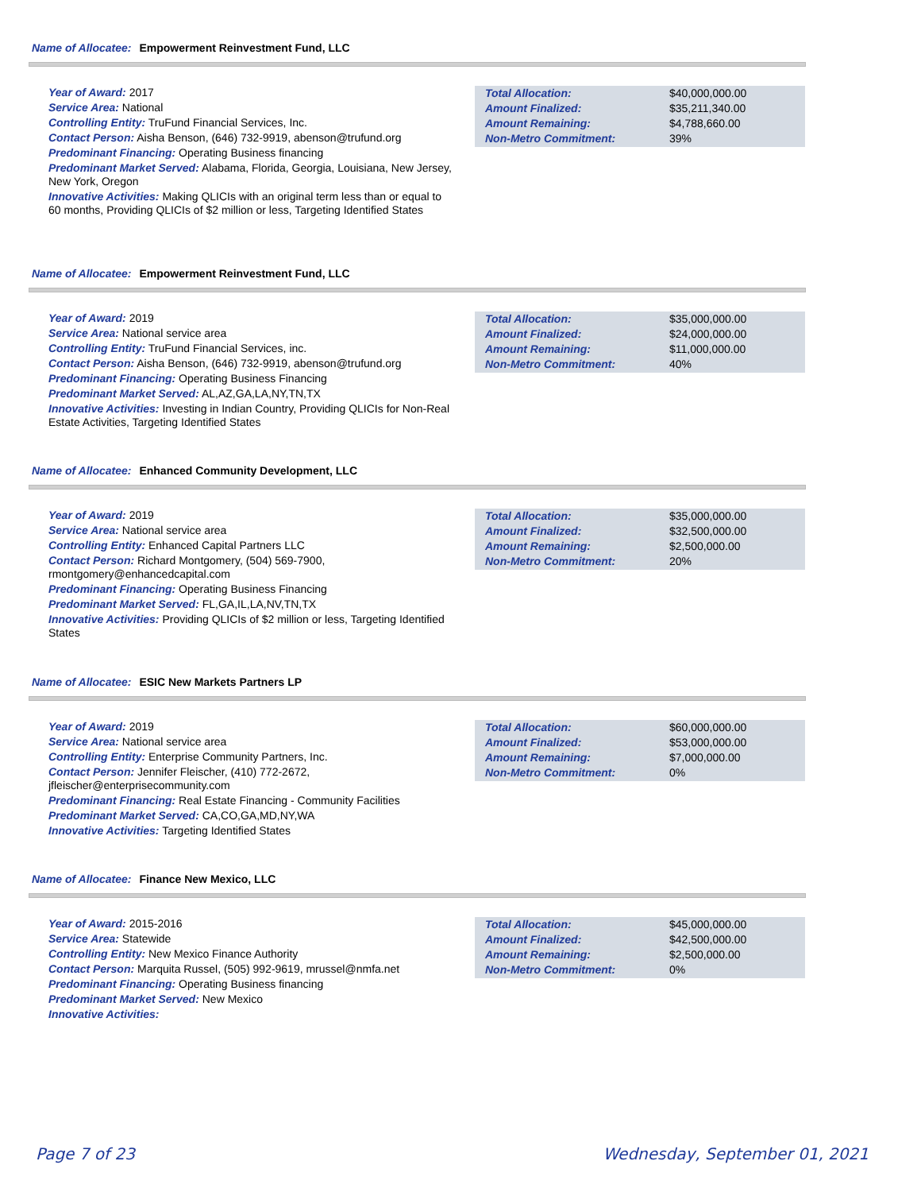Name of Allocatee: Empowerment Reinvestment Fund, LLC
Year of Award: 2017
Service Area: National
Controlling Entity: TruFund Financial Services, Inc.
Contact Person: Aisha Benson, (646) 732-9919, abenson@trufund.org
Predominant Financing: Operating Business financing
Predominant Market Served: Alabama, Florida, Georgia, Louisiana, New Jersey, New York, Oregon
Innovative Activities: Making QLICIs with an original term less than or equal to 60 months, Providing QLICIs of $2 million or less, Targeting Identified States
Total Allocation:
Amount Finalized:
Amount Remaining:
Non-Metro Commitment:
$40,000,000.00
$35,211,340.00
$4,788,660.00
39%
Name of Allocatee: Empowerment Reinvestment Fund, LLC
Year of Award: 2019
Service Area: National service area
Controlling Entity: TruFund Financial Services, inc.
Contact Person: Aisha Benson, (646) 732-9919, abenson@trufund.org
Predominant Financing: Operating Business Financing
Predominant Market Served: AL,AZ,GA,LA,NY,TN,TX
Innovative Activities: Investing in Indian Country, Providing QLICIs for Non-Real Estate Activities, Targeting Identified States
Total Allocation:
Amount Finalized:
Amount Remaining:
Non-Metro Commitment:
$35,000,000.00
$24,000,000.00
$11,000,000.00
40%
Name of Allocatee: Enhanced Community Development, LLC
Year of Award: 2019
Service Area: National service area
Controlling Entity: Enhanced Capital Partners LLC
Contact Person: Richard Montgomery, (504) 569-7900, rmontgomery@enhancedcapital.com
Predominant Financing: Operating Business Financing
Predominant Market Served: FL,GA,IL,LA,NV,TN,TX
Innovative Activities: Providing QLICIs of $2 million or less, Targeting Identified States
Total Allocation:
Amount Finalized:
Amount Remaining:
Non-Metro Commitment:
$35,000,000.00
$32,500,000.00
$2,500,000.00
20%
Name of Allocatee: ESIC New Markets Partners LP
Year of Award: 2019
Service Area: National service area
Controlling Entity: Enterprise Community Partners, Inc.
Contact Person: Jennifer Fleischer, (410) 772-2672, jfleischer@enterprisecommunity.com
Predominant Financing: Real Estate Financing - Community Facilities
Predominant Market Served: CA,CO,GA,MD,NY,WA
Innovative Activities: Targeting Identified States
Total Allocation:
Amount Finalized:
Amount Remaining:
Non-Metro Commitment:
$60,000,000.00
$53,000,000.00
$7,000,000.00
0%
Name of Allocatee: Finance New Mexico, LLC
Year of Award: 2015-2016
Service Area: Statewide
Controlling Entity: New Mexico Finance Authority
Contact Person: Marquita Russel, (505) 992-9619, mrussel@nmfa.net
Predominant Financing: Operating Business financing
Predominant Market Served: New Mexico
Innovative Activities:
Total Allocation:
Amount Finalized:
Amount Remaining:
Non-Metro Commitment:
$45,000,000.00
$42,500,000.00
$2,500,000.00
0%
Page 7 of 23 Wednesday, September 01, 2021